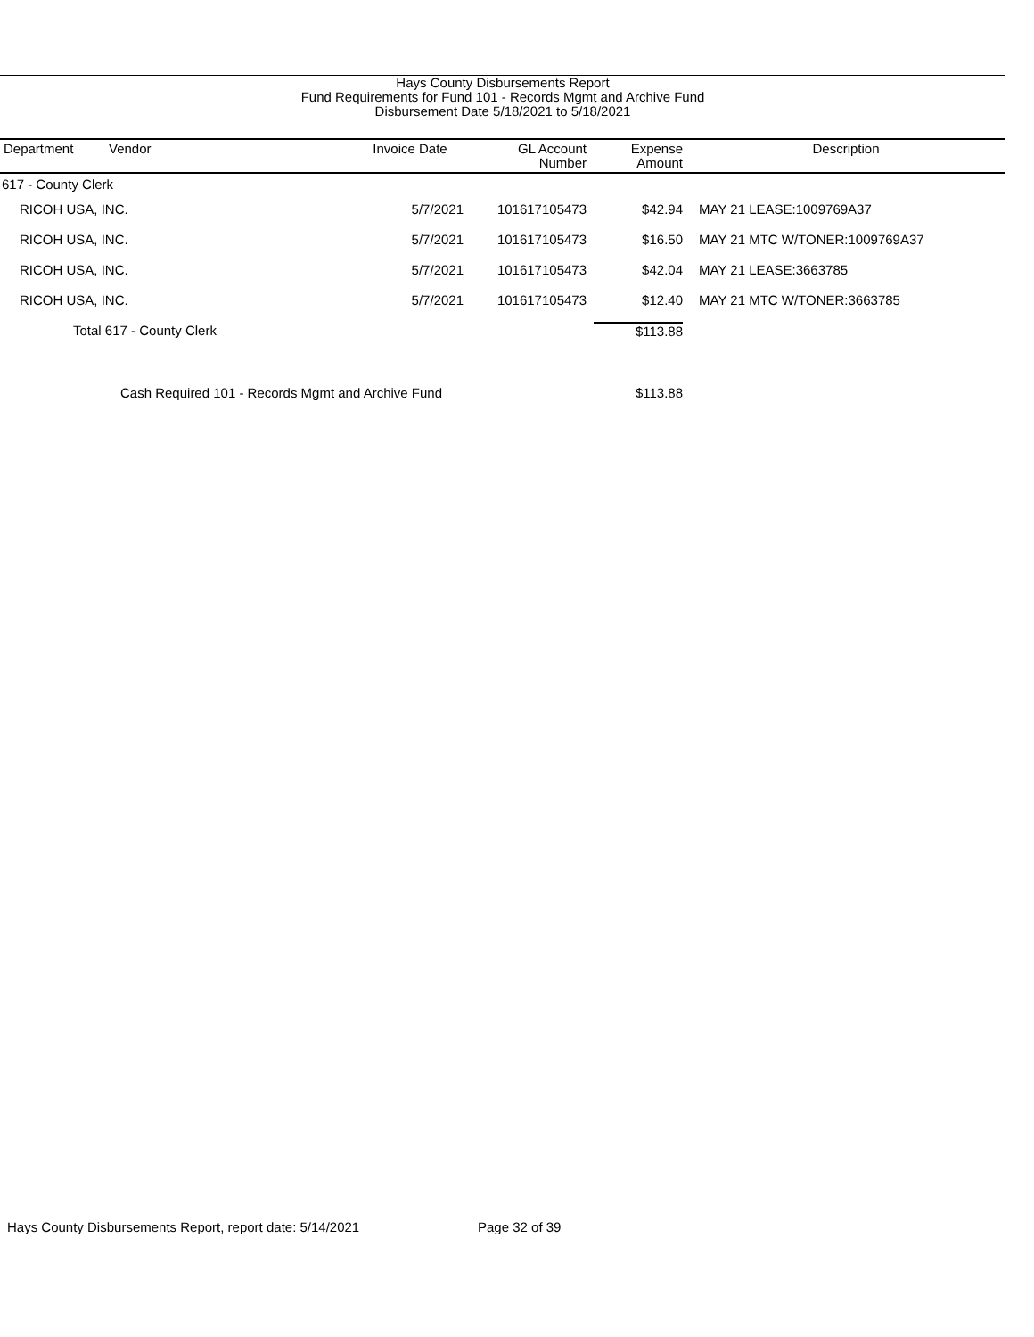Hays County Disbursements Report
Fund Requirements for Fund 101 - Records Mgmt and Archive Fund
Disbursement Date 5/18/2021 to 5/18/2021
| Department | Vendor | Invoice Date | GL Account Number | Expense Amount | Description |
| --- | --- | --- | --- | --- | --- |
| 617 - County Clerk | | | | | |
| RICOH USA, INC. | | 5/7/2021 | 101617105473 | $42.94 | MAY 21 LEASE:1009769A37 |
| RICOH USA, INC. | | 5/7/2021 | 101617105473 | $16.50 | MAY 21 MTC W/TONER:1009769A37 |
| RICOH USA, INC. | | 5/7/2021 | 101617105473 | $42.04 | MAY 21 LEASE:3663785 |
| RICOH USA, INC. | | 5/7/2021 | 101617105473 | $12.40 | MAY 21 MTC W/TONER:3663785 |
| Total 617 - County Clerk | | | | $113.88 | |
| Cash Required 101 - Records Mgmt and Archive Fund | | | | $113.88 | |
Hays County Disbursements Report, report date: 5/14/2021
Page 32 of 39